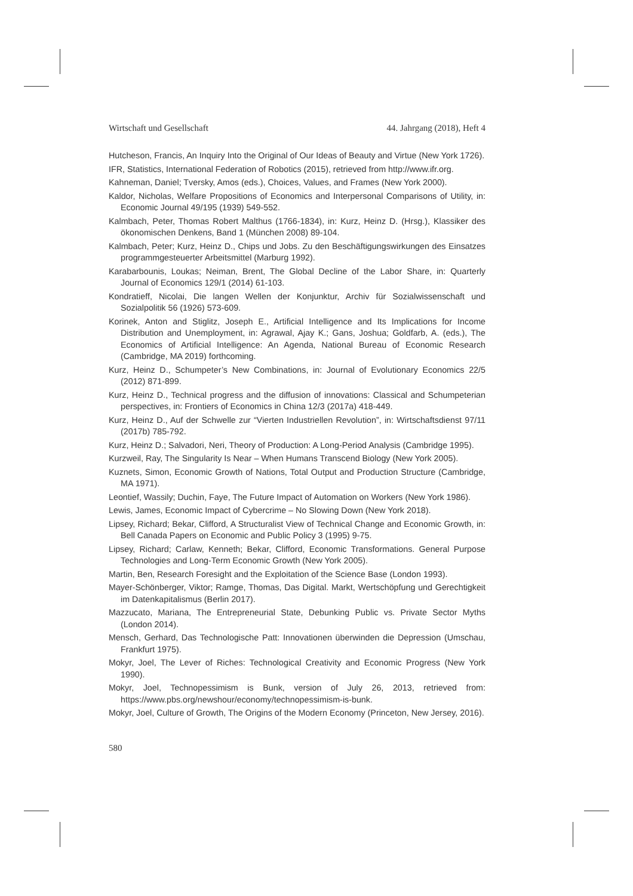Wirtschaft und Gesellschaft 44. Jahrgang (2018), Heft 4
Hutcheson, Francis, An Inquiry Into the Original of Our Ideas of Beauty and Virtue (New York 1726).
IFR, Statistics, International Federation of Robotics (2015), retrieved from http://www.ifr.org.
Kahneman, Daniel; Tversky, Amos (eds.), Choices, Values, and Frames (New York 2000).
Kaldor, Nicholas, Welfare Propositions of Economics and Interpersonal Comparisons of Utility, in: Economic Journal 49/195 (1939) 549-552.
Kalmbach, Peter, Thomas Robert Malthus (1766-1834), in: Kurz, Heinz D. (Hrsg.), Klassiker des ökonomischen Denkens, Band 1 (München 2008) 89-104.
Kalmbach, Peter; Kurz, Heinz D., Chips und Jobs. Zu den Beschäftigungswirkungen des Einsatzes programmgesteuerter Arbeitsmittel (Marburg 1992).
Karabarbounis, Loukas; Neiman, Brent, The Global Decline of the Labor Share, in: Quarterly Journal of Economics 129/1 (2014) 61-103.
Kondratieff, Nicolai, Die langen Wellen der Konjunktur, Archiv für Sozialwissenschaft und Sozialpolitik 56 (1926) 573-609.
Korinek, Anton and Stiglitz, Joseph E., Artificial Intelligence and Its Implications for Income Distribution and Unemployment, in: Agrawal, Ajay K.; Gans, Joshua; Goldfarb, A. (eds.), The Economics of Artificial Intelligence: An Agenda, National Bureau of Economic Research (Cambridge, MA 2019) forthcoming.
Kurz, Heinz D., Schumpeter’s New Combinations, in: Journal of Evolutionary Economics 22/5 (2012) 871-899.
Kurz, Heinz D., Technical progress and the diffusion of innovations: Classical and Schumpeterian perspectives, in: Frontiers of Economics in China 12/3 (2017a) 418-449.
Kurz, Heinz D., Auf der Schwelle zur “Vierten Industriellen Revolution”, in: Wirtschaftsdienst 97/11 (2017b) 785-792.
Kurz, Heinz D.; Salvadori, Neri, Theory of Production: A Long-Period Analysis (Cambridge 1995).
Kurzweil, Ray, The Singularity Is Near – When Humans Transcend Biology (New York 2005).
Kuznets, Simon, Economic Growth of Nations, Total Output and Production Structure (Cambridge, MA 1971).
Leontief, Wassily; Duchin, Faye, The Future Impact of Automation on Workers (New York 1986).
Lewis, James, Economic Impact of Cybercrime – No Slowing Down (New York 2018).
Lipsey, Richard; Bekar, Clifford, A Structuralist View of Technical Change and Economic Growth, in: Bell Canada Papers on Economic and Public Policy 3 (1995) 9-75.
Lipsey, Richard; Carlaw, Kenneth; Bekar, Clifford, Economic Transformations. General Purpose Technologies and Long-Term Economic Growth (New York 2005).
Martin, Ben, Research Foresight and the Exploitation of the Science Base (London 1993).
Mayer-Schönberger, Viktor; Ramge, Thomas, Das Digital. Markt, Wertschöpfung und Gerechtigkeit im Datenkapitalismus (Berlin 2017).
Mazzucato, Mariana, The Entrepreneurial State, Debunking Public vs. Private Sector Myths (London 2014).
Mensch, Gerhard, Das Technologische Patt: Innovationen überwinden die Depression (Umschau, Frankfurt 1975).
Mokyr, Joel, The Lever of Riches: Technological Creativity and Economic Progress (New York 1990).
Mokyr, Joel, Technopessimism is Bunk, version of July 26, 2013, retrieved from: https://www.pbs.org/newshour/economy/technopessimism-is-bunk.
Mokyr, Joel, Culture of Growth, The Origins of the Modern Economy (Princeton, New Jersey, 2016).
580